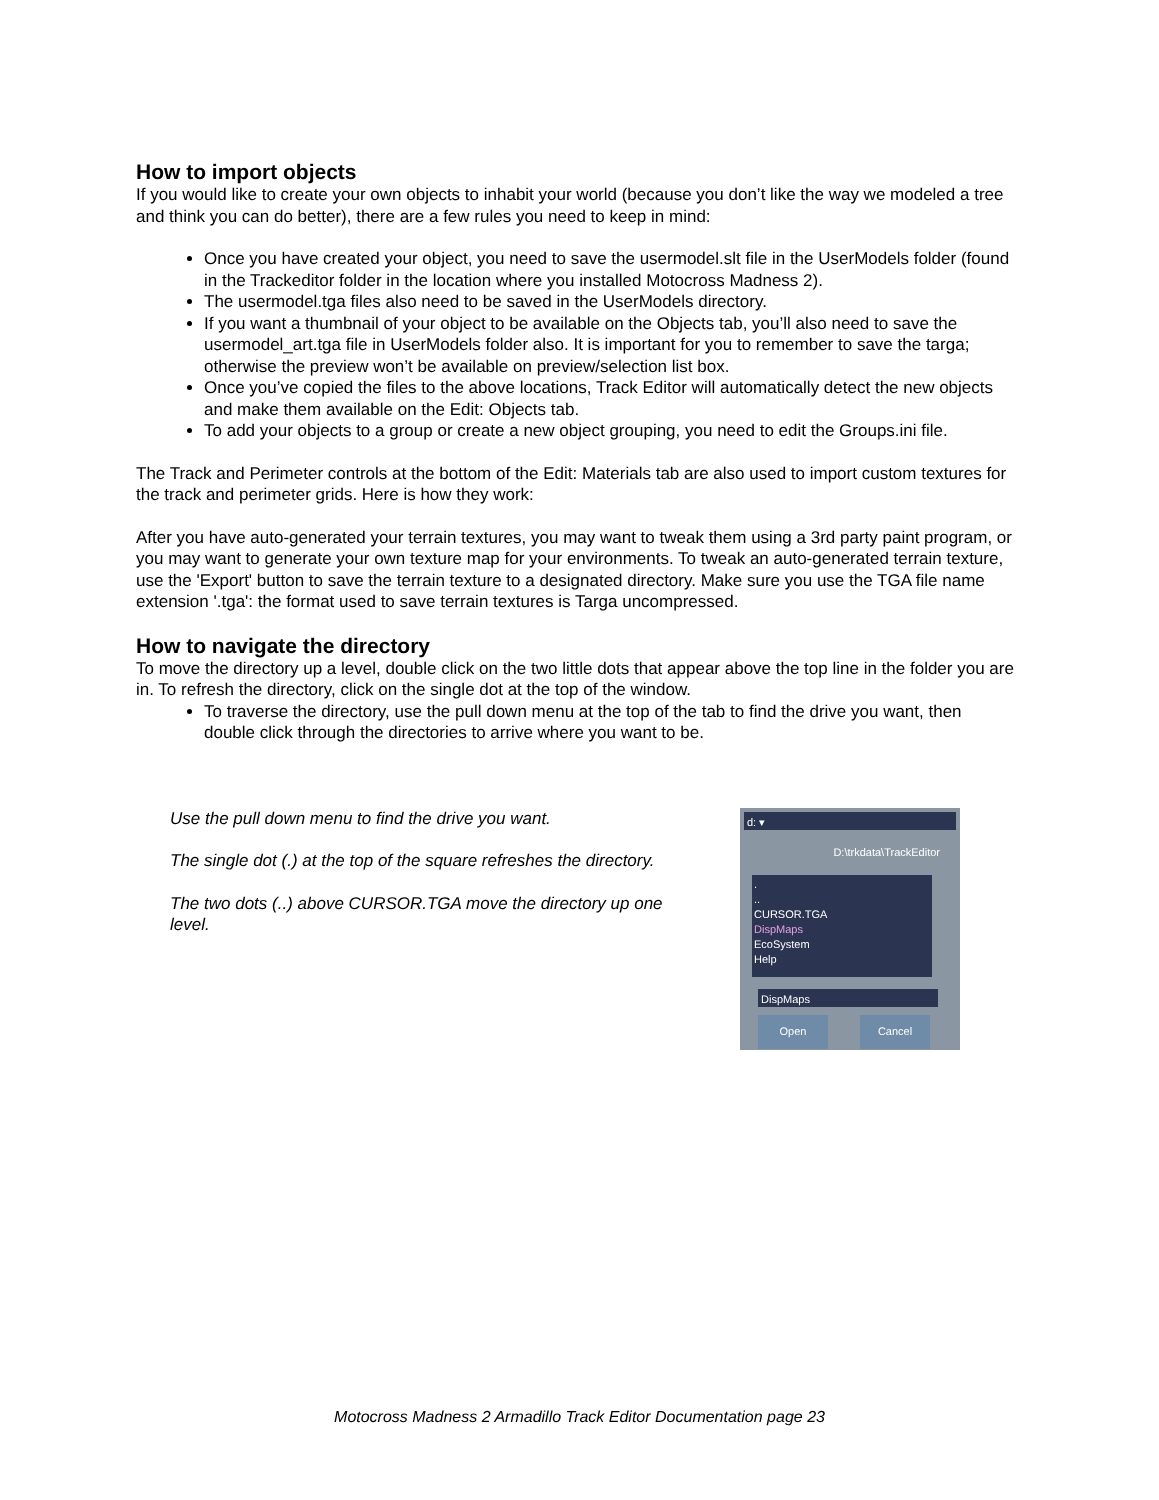How to import objects
If you would like to create your own objects to inhabit your world (because you don’t like the way we modeled a tree and think you can do better), there are a few rules you need to keep in mind:
Once you have created your object, you need to save the usermodel.slt file in the UserModels folder (found in the Trackeditor folder in the location where you installed Motocross Madness 2).
The usermodel.tga files also need to be saved in the UserModels directory.
If you want a thumbnail of your object to be available on the Objects tab, you’ll also need to save the usermodel_art.tga file in UserModels folder also. It is important for you to remember to save the targa; otherwise the preview won’t be available on preview/selection list box.
Once you’ve copied the files to the above locations, Track Editor will automatically detect the new objects and make them available on the Edit: Objects tab.
To add your objects to a group or create a new object grouping, you need to edit the Groups.ini file.
The Track and Perimeter controls at the bottom of the Edit: Materials tab are also used to import custom textures for the track and perimeter grids. Here is how they work:
After you have auto-generated your terrain textures, you may want to tweak them using a 3rd party paint program, or you may want to generate your own texture map for your environments. To tweak an auto-generated terrain texture, use the 'Export' button to save the terrain texture to a designated directory. Make sure you use the TGA file name extension '.tga': the format used to save terrain textures is Targa uncompressed.
How to navigate the directory
To move the directory up a level, double click on the two little dots that appear above the top line in the folder you are in. To refresh the directory, click on the single dot at the top of the window.
To traverse the directory, use the pull down menu at the top of the tab to find the drive you want, then double click through the directories to arrive where you want to be.
Use the pull down menu to find the drive you want.
The single dot (.) at the top of the square refreshes the directory.
The two dots (..) above CURSOR.TGA move the directory up one level.
d: ▾
D:\trkdata\TrackEditor
.
..
CURSOR.TGA
DispMaps
EcoSystem
Help
DispMaps
Open Cancel
Motocross Madness 2 Armadillo Track Editor Documentation page 23